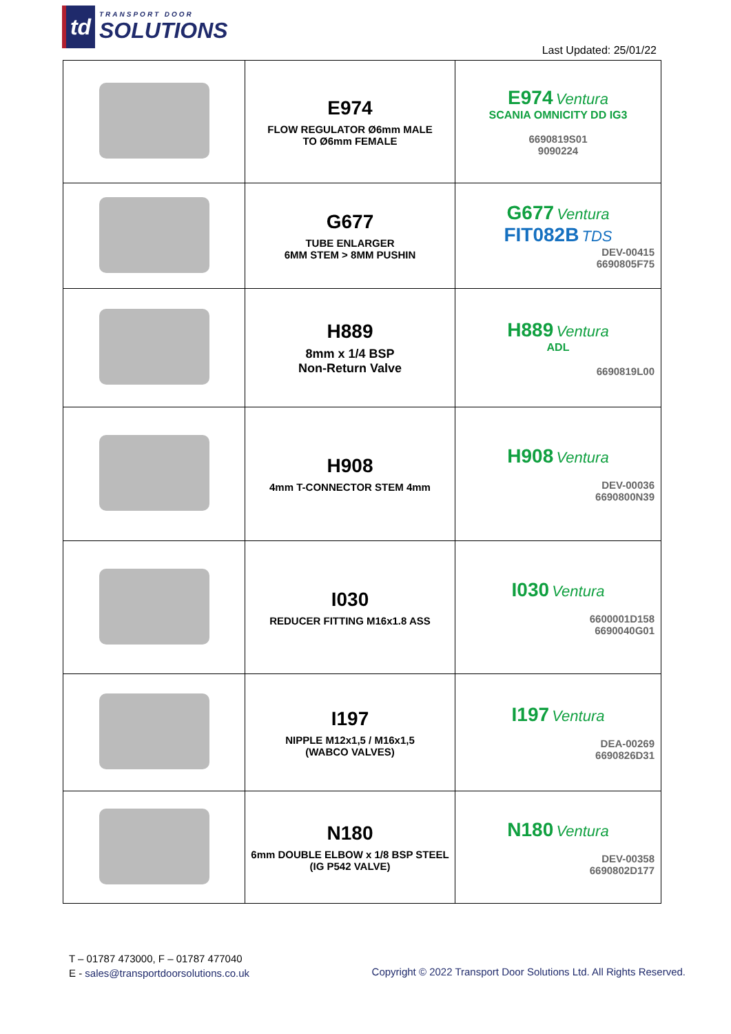td
TRANSPORT DOOR
SOLUTIONS
Last Updated: 25/01/22
| | E974 FLOW REGULATOR Ø6mm MALE TO Ø6mm FEMALE | E974 Ventura SCANIA OMNICITY DD IG3 6690819S01 9090224 |
| | G677 TUBE ENLARGER 6MM STEM > 8MM PUSHIN | G677 Ventura FIT082B TDS DEV-00415 6690805F75 |
| | H889 8mm x 1/4 BSP Non-Return Valve | H889 Ventura ADL 6690819L00 |
| | H908 4mm T-CONNECTOR STEM 4mm | H908 Ventura DEV-00036 6690800N39 |
| | I030 REDUCER FITTING M16x1.8 ASS | I030 Ventura 6600001D158 6690040G01 |
| | I197 NIPPLE M12x1,5 / M16x1,5 (WABCO VALVES) | I197 Ventura DEA-00269 6690826D31 |
| | N180 6mm DOUBLE ELBOW x 1/8 BSP STEEL (IG P542 VALVE) | N180 Ventura DEV-00358 6690802D177 |
T – 01787 473000, F – 01787 477040
E - sales@transportdoorsolutions.co.uk
Copyright © 2022 Transport Door Solutions Ltd. All Rights Reserved.